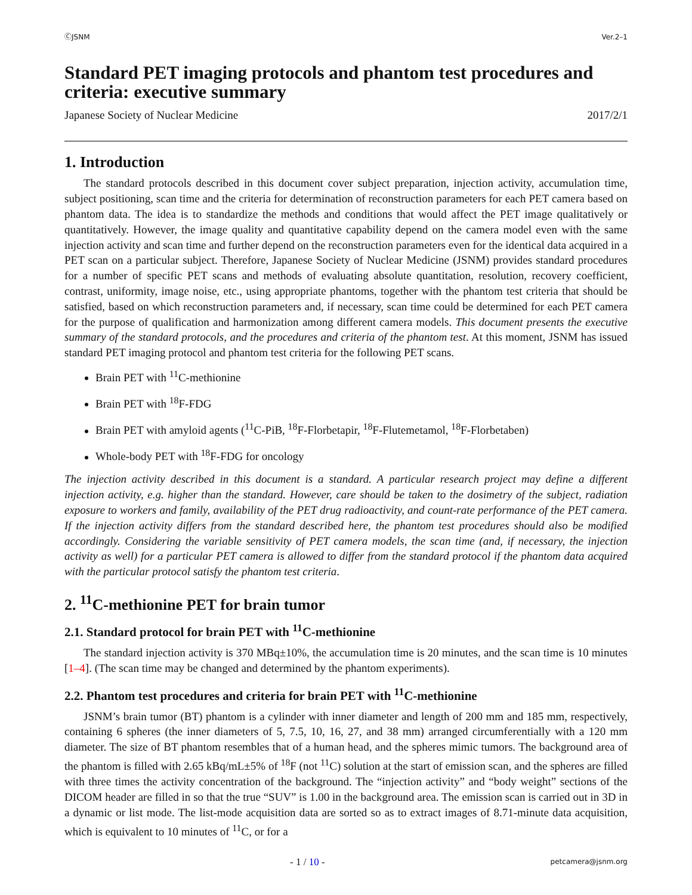ⒸJSNM Ver.2–1
Standard PET imaging protocols and phantom test procedures and criteria: executive summary
Japanese Society of Nuclear Medicine 2017/2/1
1. Introduction
The standard protocols described in this document cover subject preparation, injection activity, accumulation time, subject positioning, scan time and the criteria for determination of reconstruction parameters for each PET camera based on phantom data. The idea is to standardize the methods and conditions that would affect the PET image qualitatively or quantitatively. However, the image quality and quantitative capability depend on the camera model even with the same injection activity and scan time and further depend on the reconstruction parameters even for the identical data acquired in a PET scan on a particular subject. Therefore, Japanese Society of Nuclear Medicine (JSNM) provides standard procedures for a number of specific PET scans and methods of evaluating absolute quantitation, resolution, recovery coefficient, contrast, uniformity, image noise, etc., using appropriate phantoms, together with the phantom test criteria that should be satisfied, based on which reconstruction parameters and, if necessary, scan time could be determined for each PET camera for the purpose of qualification and harmonization among different camera models. This document presents the executive summary of the standard protocols, and the procedures and criteria of the phantom test. At this moment, JSNM has issued standard PET imaging protocol and phantom test criteria for the following PET scans.
Brain PET with <sup>11</sup>C-methionine
Brain PET with <sup>18</sup>F-FDG
Brain PET with amyloid agents (<sup>11</sup>C-PiB, <sup>18</sup>F-Florbetapir, <sup>18</sup>F-Flutemetamol, <sup>18</sup>F-Florbetaben)
Whole-body PET with <sup>18</sup>F-FDG for oncology
The injection activity described in this document is a standard. A particular research project may define a different injection activity, e.g. higher than the standard. However, care should be taken to the dosimetry of the subject, radiation exposure to workers and family, availability of the PET drug radioactivity, and count-rate performance of the PET camera. If the injection activity differs from the standard described here, the phantom test procedures should also be modified accordingly. Considering the variable sensitivity of PET camera models, the scan time (and, if necessary, the injection activity as well) for a particular PET camera is allowed to differ from the standard protocol if the phantom data acquired with the particular protocol satisfy the phantom test criteria.
2. <sup>11</sup>C-methionine PET for brain tumor
2.1. Standard protocol for brain PET with <sup>11</sup>C-methionine
The standard injection activity is 370 MBq±10%, the accumulation time is 20 minutes, and the scan time is 10 minutes [1–4]. (The scan time may be changed and determined by the phantom experiments).
2.2. Phantom test procedures and criteria for brain PET with <sup>11</sup>C-methionine
JSNM’s brain tumor (BT) phantom is a cylinder with inner diameter and length of 200 mm and 185 mm, respectively, containing 6 spheres (the inner diameters of 5, 7.5, 10, 16, 27, and 38 mm) arranged circumferentially with a 120 mm diameter. The size of BT phantom resembles that of a human head, and the spheres mimic tumors. The background area of the phantom is filled with 2.65 kBq/mL±5% of <sup>18</sup>F (not <sup>11</sup>C) solution at the start of emission scan, and the spheres are filled with three times the activity concentration of the background. The “injection activity” and “body weight” sections of the DICOM header are filled in so that the true “SUV” is 1.00 in the background area. The emission scan is carried out in 3D in a dynamic or list mode. The list-mode acquisition data are sorted so as to extract images of 8.71-minute data acquisition, which is equivalent to 10 minutes of <sup>11</sup>C, or for a
- 1 / 10 - petcamera@jsnm.org